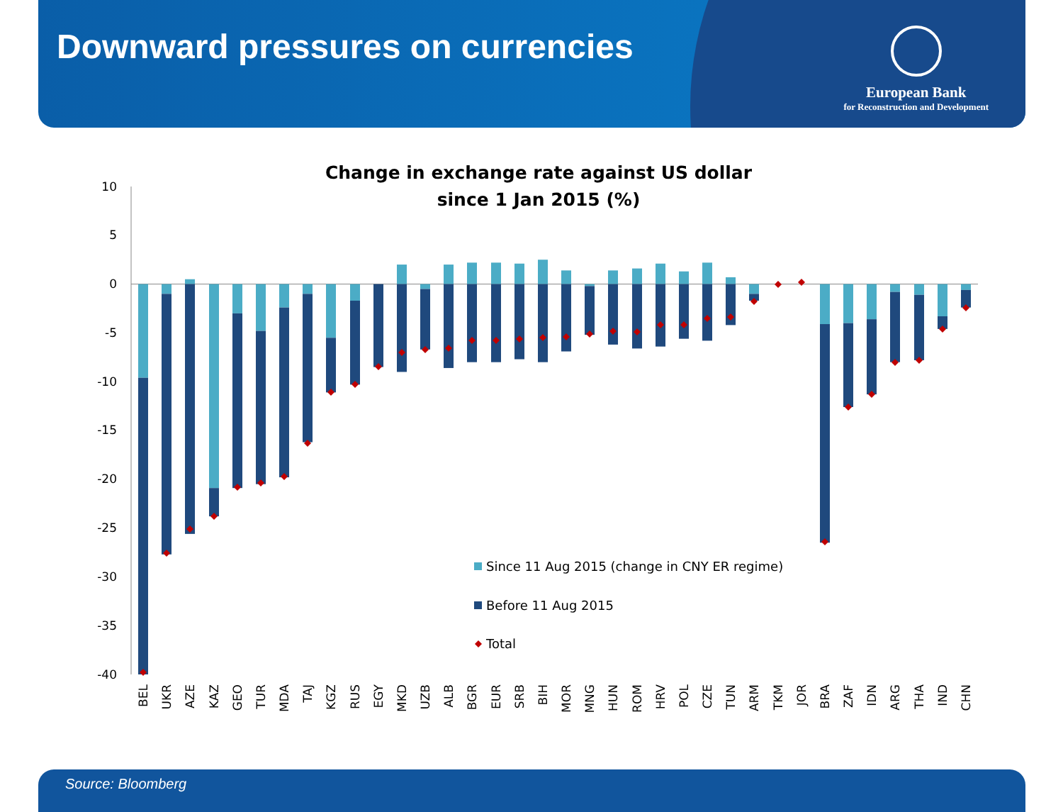Downward pressures on currencies
European Bank
for Reconstruction and Development
Change in exchange rate against US dollar
since 1 Jan 2015 (%)
10
5
0
-5
-10
-15
-20
-25
-30
-35
-40
BEL
UKR
AZE
KAZ
GEO
TUR
MDA
TAJ
KGZ
RUS
EGY
MKD
UZB
ALB
BGR
EUR
SRB
BIH
MOR
MNG
HUN
ROM
HRV
POL
CZE
TUN
ARM
TKM
JOR
BRA
ZAF
IDN
ARG
THA
IND
CHN
Since 11 Aug 2015 (change in CNY ER regime)
Before 11 Aug 2015
Total
Source: Bloomberg